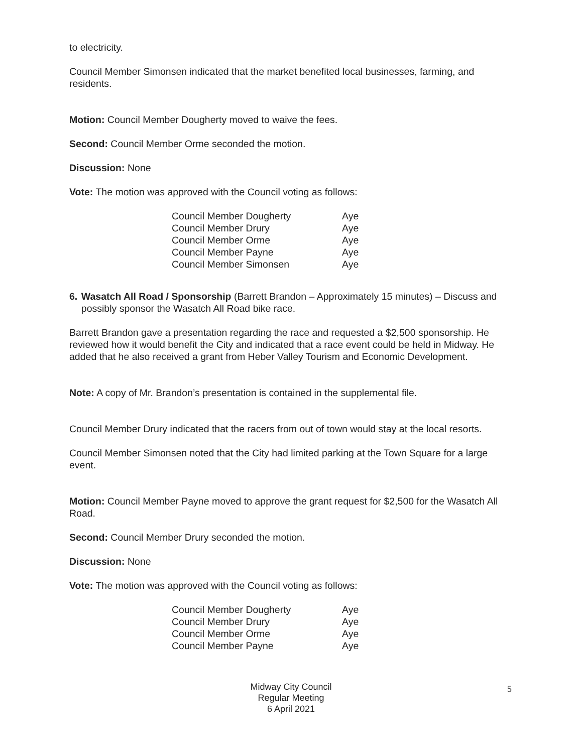to electricity.
Council Member Simonsen indicated that the market benefited local businesses, farming, and residents.
Motion: Council Member Dougherty moved to waive the fees.
Second: Council Member Orme seconded the motion.
Discussion: None
Vote: The motion was approved with the Council voting as follows:
| Council Member Dougherty | Aye |
| Council Member Drury | Aye |
| Council Member Orme | Aye |
| Council Member Payne | Aye |
| Council Member Simonsen | Aye |
6. Wasatch All Road / Sponsorship (Barrett Brandon – Approximately 15 minutes) – Discuss and possibly sponsor the Wasatch All Road bike race.
Barrett Brandon gave a presentation regarding the race and requested a $2,500 sponsorship. He reviewed how it would benefit the City and indicated that a race event could be held in Midway. He added that he also received a grant from Heber Valley Tourism and Economic Development.
Note: A copy of Mr. Brandon’s presentation is contained in the supplemental file.
Council Member Drury indicated that the racers from out of town would stay at the local resorts.
Council Member Simonsen noted that the City had limited parking at the Town Square for a large event.
Motion: Council Member Payne moved to approve the grant request for $2,500 for the Wasatch All Road.
Second: Council Member Drury seconded the motion.
Discussion: None
Vote: The motion was approved with the Council voting as follows:
| Council Member Dougherty | Aye |
| Council Member Drury | Aye |
| Council Member Orme | Aye |
| Council Member Payne | Aye |
Midway City Council
Regular Meeting
6 April 2021
5